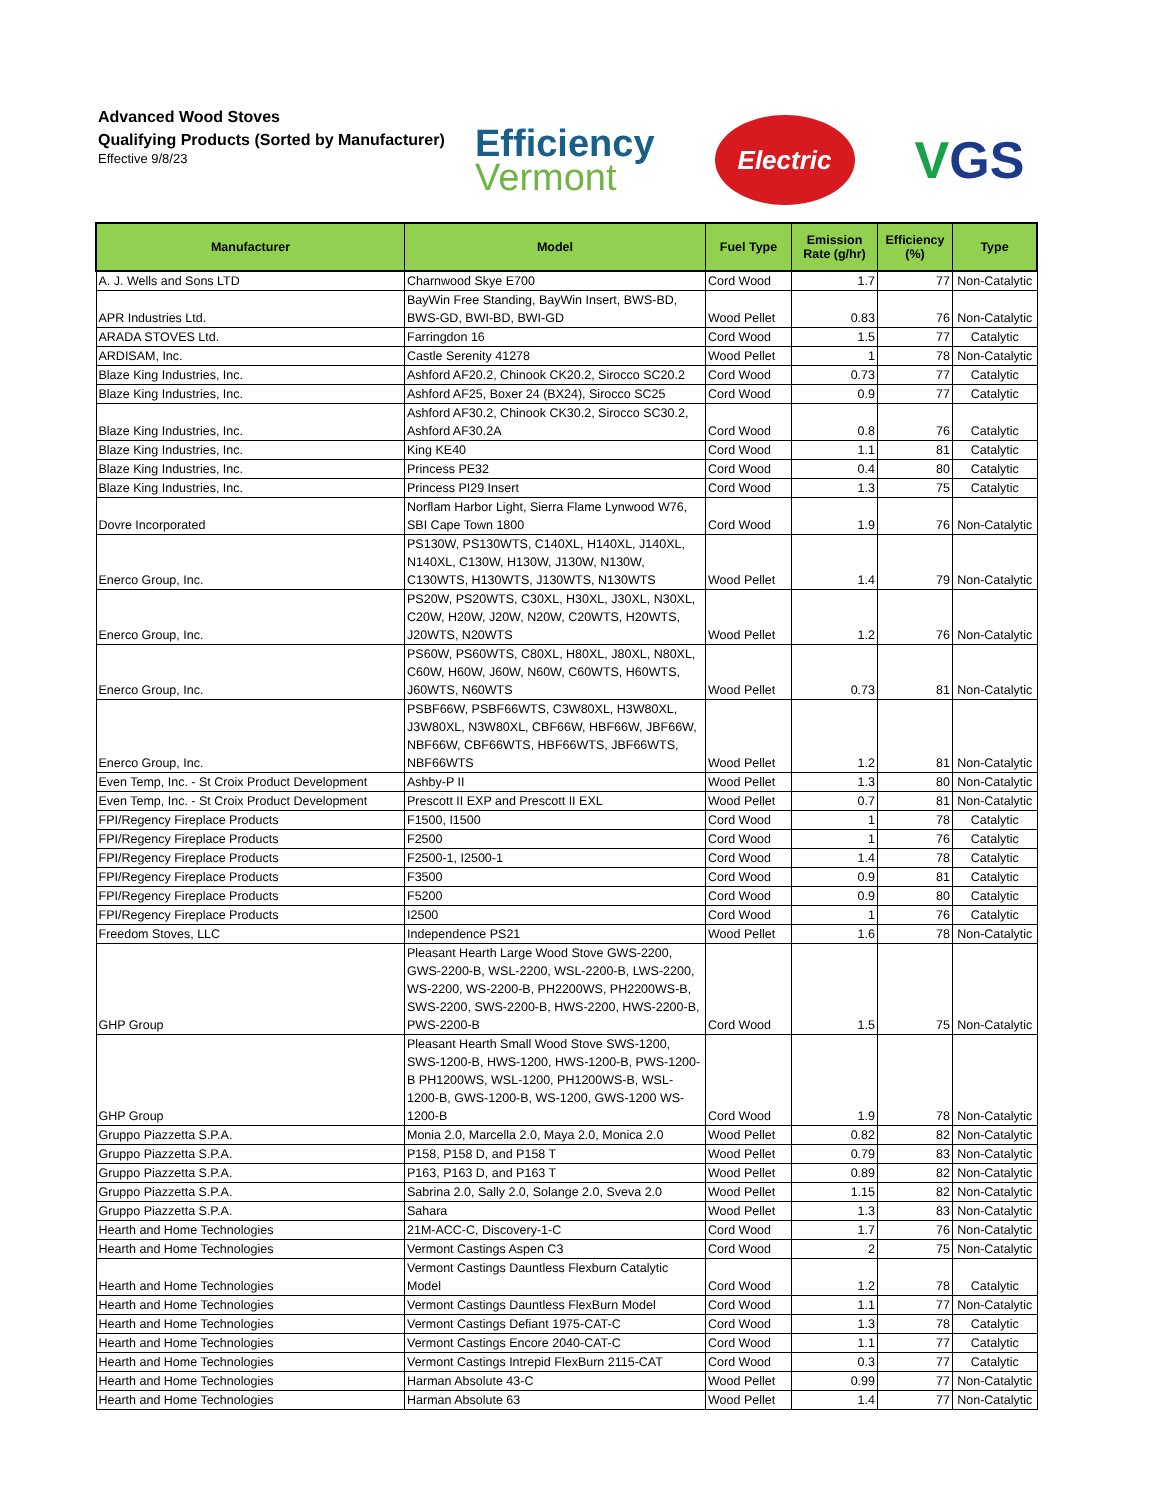Advanced Wood Stoves
Qualifying Products (Sorted by Manufacturer)
Effective 9/8/23
Efficiency
Vermont
Electric
VGS
| Manufacturer | Model | Fuel Type | Emission Rate (g/hr) | Efficiency (%) | Type |
| --- | --- | --- | --- | --- | --- |
| A. J. Wells and Sons LTD | Charnwood Skye E700 | Cord Wood | 1.7 | 77 | Non-Catalytic |
| APR Industries Ltd. | BayWin Free Standing, BayWin Insert, BWS-BD, BWS-GD, BWI-BD, BWI-GD | Wood Pellet | 0.83 | 76 | Non-Catalytic |
| ARADA STOVES Ltd. | Farringdon 16 | Cord Wood | 1.5 | 77 | Catalytic |
| ARDISAM, Inc. | Castle Serenity 41278 | Wood Pellet | 1 | 78 | Non-Catalytic |
| Blaze King Industries, Inc. | Ashford AF20.2, Chinook CK20.2, Sirocco SC20.2 | Cord Wood | 0.73 | 77 | Catalytic |
| Blaze King Industries, Inc. | Ashford AF25, Boxer 24 (BX24), Sirocco SC25 | Cord Wood | 0.9 | 77 | Catalytic |
| Blaze King Industries, Inc. | Ashford AF30.2, Chinook CK30.2, Sirocco SC30.2, Ashford AF30.2A | Cord Wood | 0.8 | 76 | Catalytic |
| Blaze King Industries, Inc. | King KE40 | Cord Wood | 1.1 | 81 | Catalytic |
| Blaze King Industries, Inc. | Princess PE32 | Cord Wood | 0.4 | 80 | Catalytic |
| Blaze King Industries, Inc. | Princess PI29 Insert | Cord Wood | 1.3 | 75 | Catalytic |
| Dovre Incorporated | Norflam Harbor Light, Sierra Flame Lynwood W76, SBI Cape Town 1800 | Cord Wood | 1.9 | 76 | Non-Catalytic |
| Enerco Group, Inc. | PS130W, PS130WTS, C140XL, H140XL, J140XL, N140XL, C130W, H130W, J130W, N130W, C130WTS, H130WTS, J130WTS, N130WTS | Wood Pellet | 1.4 | 79 | Non-Catalytic |
| Enerco Group, Inc. | PS20W, PS20WTS, C30XL, H30XL, J30XL, N30XL, C20W, H20W, J20W, N20W, C20WTS, H20WTS, J20WTS, N20WTS | Wood Pellet | 1.2 | 76 | Non-Catalytic |
| Enerco Group, Inc. | PS60W, PS60WTS, C80XL, H80XL, J80XL, N80XL, C60W, H60W, J60W, N60W, C60WTS, H60WTS, J60WTS, N60WTS | Wood Pellet | 0.73 | 81 | Non-Catalytic |
| Enerco Group, Inc. | PSBF66W, PSBF66WTS, C3W80XL, H3W80XL, J3W80XL, N3W80XL, CBF66W, HBF66W, JBF66W, NBF66W, CBF66WTS, HBF66WTS, JBF66WTS, NBF66WTS | Wood Pellet | 1.2 | 81 | Non-Catalytic |
| Even Temp, Inc. - St Croix Product Development | Ashby-P II | Wood Pellet | 1.3 | 80 | Non-Catalytic |
| Even Temp, Inc. - St Croix Product Development | Prescott II EXP and Prescott II EXL | Wood Pellet | 0.7 | 81 | Non-Catalytic |
| FPI/Regency Fireplace Products | F1500, I1500 | Cord Wood | 1 | 78 | Catalytic |
| FPI/Regency Fireplace Products | F2500 | Cord Wood | 1 | 76 | Catalytic |
| FPI/Regency Fireplace Products | F2500-1, I2500-1 | Cord Wood | 1.4 | 78 | Catalytic |
| FPI/Regency Fireplace Products | F3500 | Cord Wood | 0.9 | 81 | Catalytic |
| FPI/Regency Fireplace Products | F5200 | Cord Wood | 0.9 | 80 | Catalytic |
| FPI/Regency Fireplace Products | I2500 | Cord Wood | 1 | 76 | Catalytic |
| Freedom Stoves, LLC | Independence PS21 | Wood Pellet | 1.6 | 78 | Non-Catalytic |
| GHP Group | Pleasant Hearth Large Wood Stove GWS-2200, GWS-2200-B, WSL-2200, WSL-2200-B, LWS-2200, WS-2200, WS-2200-B, PH2200WS, PH2200WS-B, SWS-2200, SWS-2200-B, HWS-2200, HWS-2200-B, PWS-2200-B | Cord Wood | 1.5 | 75 | Non-Catalytic |
| GHP Group | Pleasant Hearth Small Wood Stove SWS-1200, SWS-1200-B, HWS-1200, HWS-1200-B, PWS-1200-B PH1200WS, WSL-1200, PH1200WS-B, WSL-1200-B, GWS-1200-B, WS-1200, GWS-1200 WS-1200-B | Cord Wood | 1.9 | 78 | Non-Catalytic |
| Gruppo Piazzetta S.P.A. | Monia 2.0, Marcella 2.0, Maya 2.0, Monica 2.0 | Wood Pellet | 0.82 | 82 | Non-Catalytic |
| Gruppo Piazzetta S.P.A. | P158, P158 D, and P158 T | Wood Pellet | 0.79 | 83 | Non-Catalytic |
| Gruppo Piazzetta S.P.A. | P163, P163 D, and P163 T | Wood Pellet | 0.89 | 82 | Non-Catalytic |
| Gruppo Piazzetta S.P.A. | Sabrina 2.0, Sally 2.0, Solange 2.0, Sveva 2.0 | Wood Pellet | 1.15 | 82 | Non-Catalytic |
| Gruppo Piazzetta S.P.A. | Sahara | Wood Pellet | 1.3 | 83 | Non-Catalytic |
| Hearth and Home Technologies | 21M-ACC-C, Discovery-1-C | Cord Wood | 1.7 | 76 | Non-Catalytic |
| Hearth and Home Technologies | Vermont Castings Aspen C3 | Cord Wood | 2 | 75 | Non-Catalytic |
| Hearth and Home Technologies | Vermont Castings Dauntless Flexburn Catalytic Model | Cord Wood | 1.2 | 78 | Catalytic |
| Hearth and Home Technologies | Vermont Castings Dauntless FlexBurn Model | Cord Wood | 1.1 | 77 | Non-Catalytic |
| Hearth and Home Technologies | Vermont Castings Defiant 1975-CAT-C | Cord Wood | 1.3 | 78 | Catalytic |
| Hearth and Home Technologies | Vermont Castings Encore 2040-CAT-C | Cord Wood | 1.1 | 77 | Catalytic |
| Hearth and Home Technologies | Vermont Castings Intrepid FlexBurn 2115-CAT | Cord Wood | 0.3 | 77 | Catalytic |
| Hearth and Home Technologies | Harman Absolute 43-C | Wood Pellet | 0.99 | 77 | Non-Catalytic |
| Hearth and Home Technologies | Harman Absolute 63 | Wood Pellet | 1.4 | 77 | Non-Catalytic |